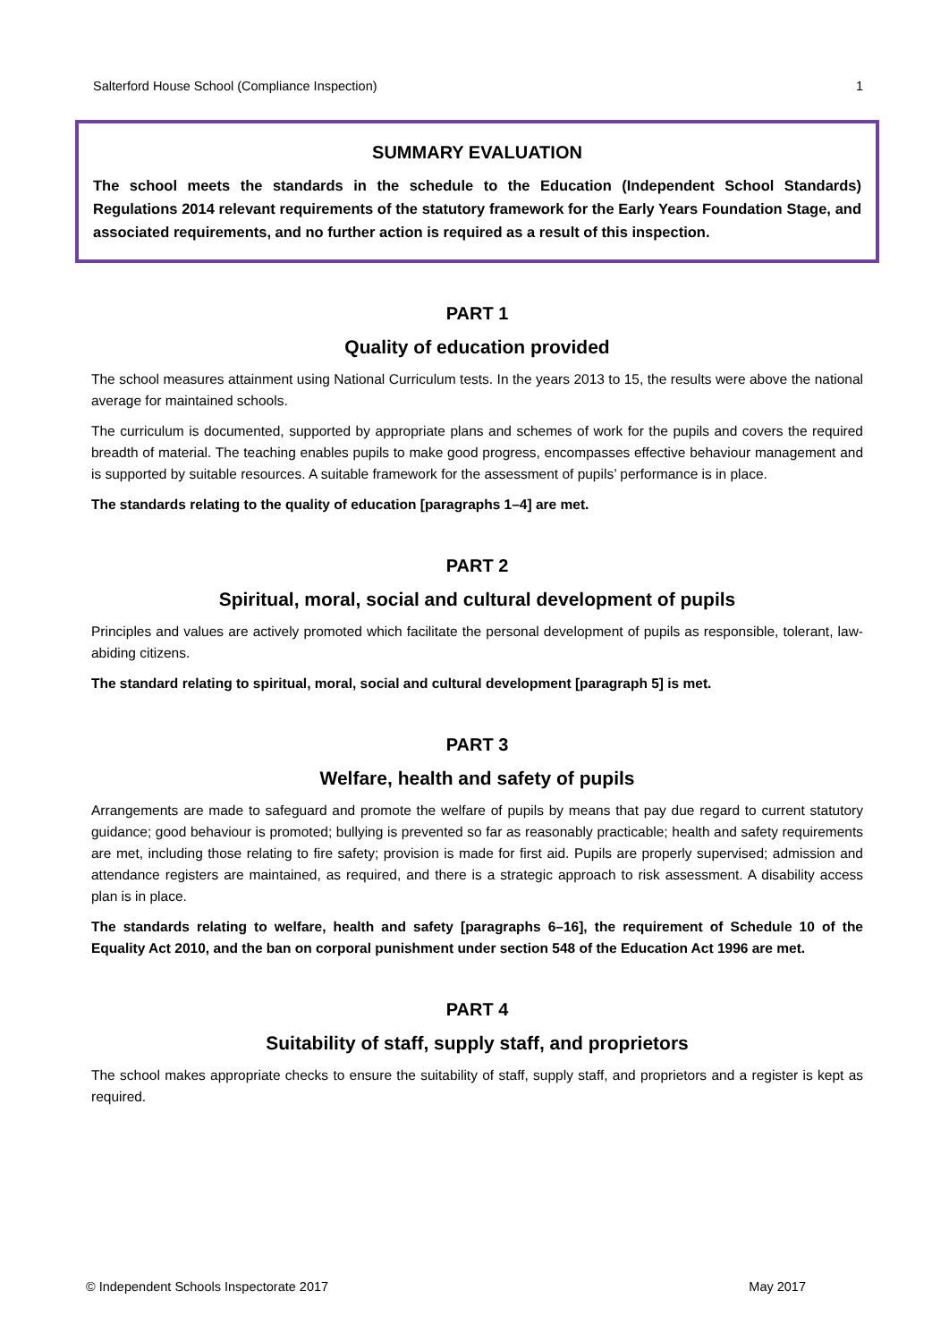Salterford House School (Compliance Inspection) 1
SUMMARY EVALUATION
The school meets the standards in the schedule to the Education (Independent School Standards) Regulations 2014 relevant requirements of the statutory framework for the Early Years Foundation Stage, and associated requirements, and no further action is required as a result of this inspection.
PART 1
Quality of education provided
The school measures attainment using National Curriculum tests. In the years 2013 to 15, the results were above the national average for maintained schools.
The curriculum is documented, supported by appropriate plans and schemes of work for the pupils and covers the required breadth of material. The teaching enables pupils to make good progress, encompasses effective behaviour management and is supported by suitable resources. A suitable framework for the assessment of pupils’ performance is in place.
The standards relating to the quality of education [paragraphs 1–4] are met.
PART 2
Spiritual, moral, social and cultural development of pupils
Principles and values are actively promoted which facilitate the personal development of pupils as responsible, tolerant, law-abiding citizens.
The standard relating to spiritual, moral, social and cultural development [paragraph 5] is met.
PART 3
Welfare, health and safety of pupils
Arrangements are made to safeguard and promote the welfare of pupils by means that pay due regard to current statutory guidance; good behaviour is promoted; bullying is prevented so far as reasonably practicable; health and safety requirements are met, including those relating to fire safety; provision is made for first aid. Pupils are properly supervised; admission and attendance registers are maintained, as required, and there is a strategic approach to risk assessment. A disability access plan is in place.
The standards relating to welfare, health and safety [paragraphs 6–16], the requirement of Schedule 10 of the Equality Act 2010, and the ban on corporal punishment under section 548 of the Education Act 1996 are met.
PART 4
Suitability of staff, supply staff, and proprietors
The school makes appropriate checks to ensure the suitability of staff, supply staff, and proprietors and a register is kept as required.
© Independent Schools Inspectorate 2017 May 2017